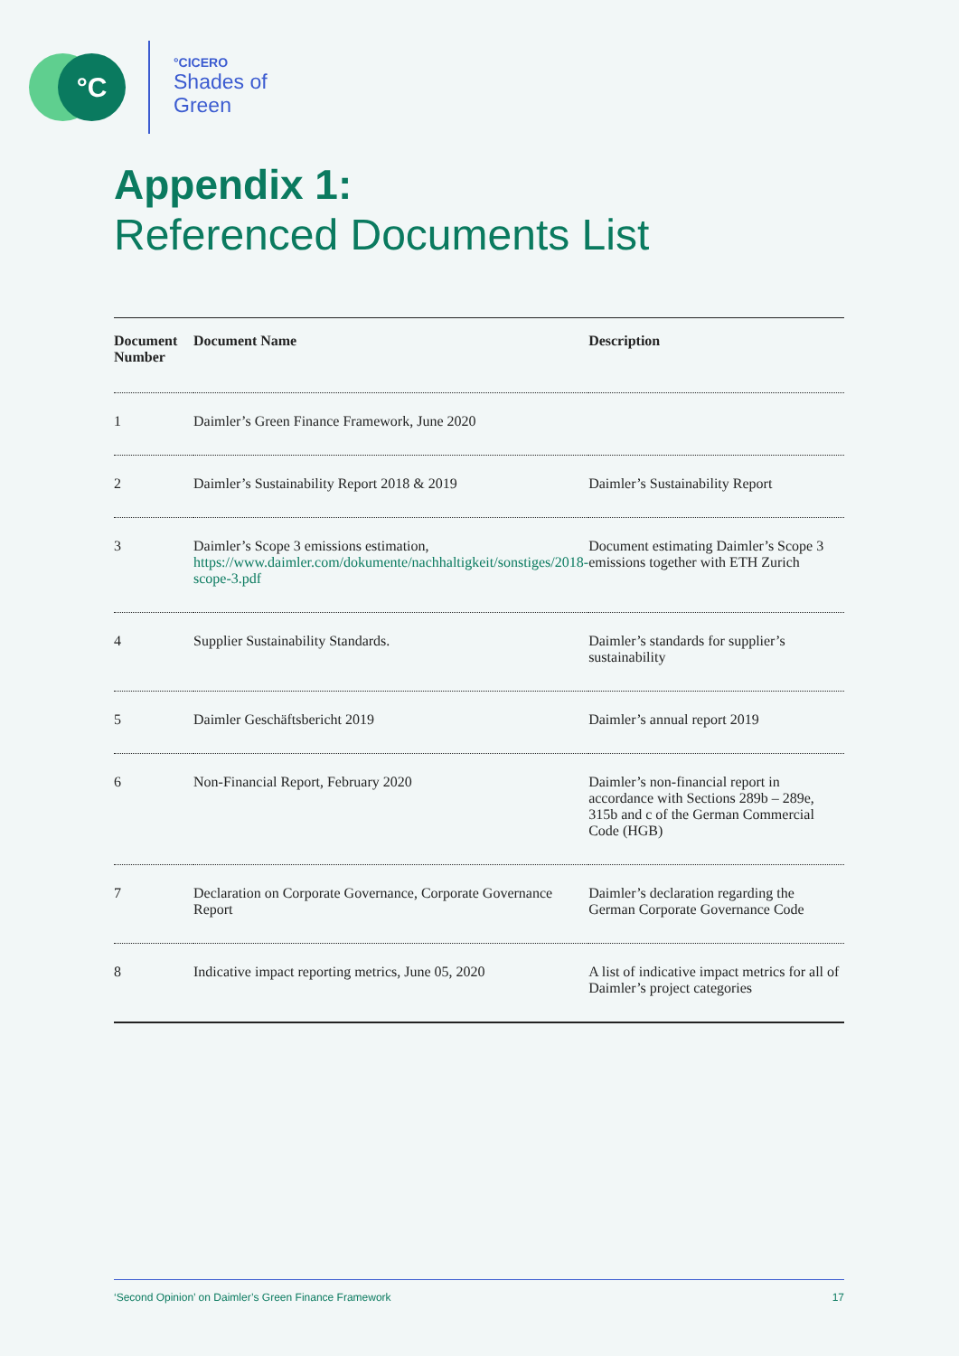°C °CICERO
Shades of
Green
Appendix 1:
Referenced Documents List
| Document Number | Document Name | Description |
| --- | --- | --- |
| 1 | Daimler’s Green Finance Framework, June 2020 | |
| 2 | Daimler’s Sustainability Report 2018 & 2019 | Daimler’s Sustainability Report |
| 3 | Daimler’s Scope 3 emissions estimation, https://www.daimler.com/dokumente/nachhaltigkeit/sonstiges/2018-scope-3.pdf | Document estimating Daimler’s Scope 3 emissions together with ETH Zurich |
| 4 | Supplier Sustainability Standards. | Daimler’s standards for supplier’s sustainability |
| 5 | Daimler Geschäftsbericht 2019 | Daimler’s annual report 2019 |
| 6 | Non-Financial Report, February 2020 | Daimler’s non-financial report in accordance with Sections 289b – 289e, 315b and c of the German Commercial Code (HGB) |
| 7 | Declaration on Corporate Governance, Corporate Governance Report | Daimler’s declaration regarding the German Corporate Governance Code |
| 8 | Indicative impact reporting metrics, June 05, 2020 | A list of indicative impact metrics for all of Daimler’s project categories |
‘Second Opinion’ on Daimler’s Green Finance Framework 17